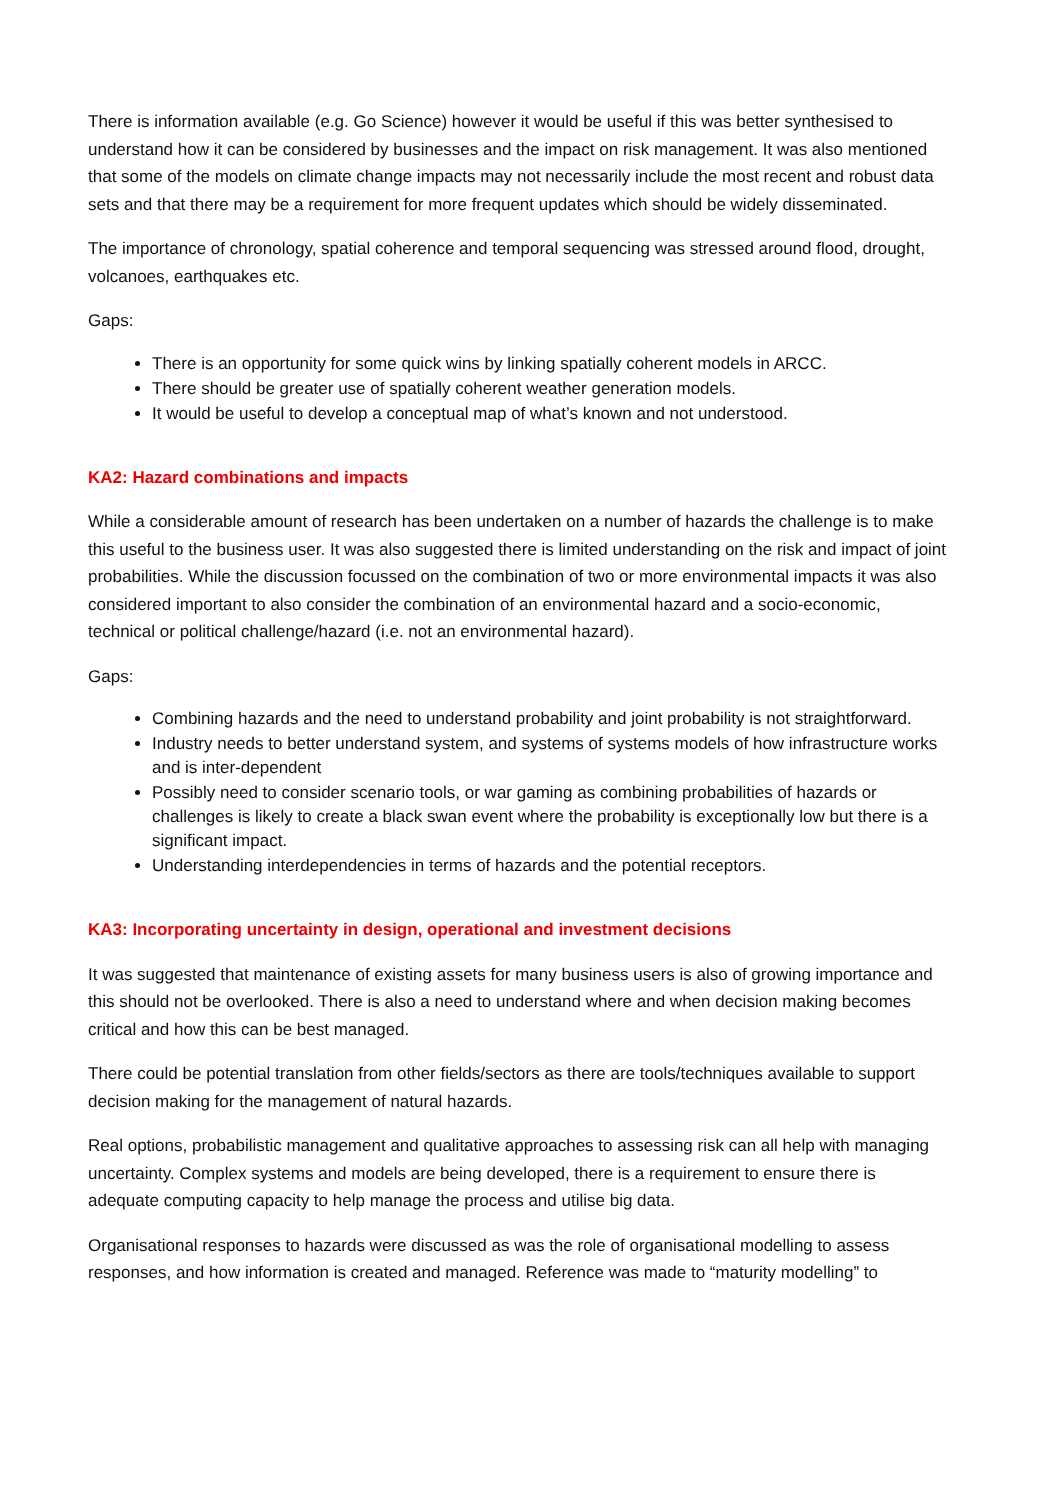There is information available (e.g. Go Science) however it would be useful if this was better synthesised to understand how it can be considered by businesses and the impact on risk management. It was also mentioned that some of the models on climate change impacts may not necessarily include the most recent and robust data sets and that there may be a requirement for more frequent updates which should be widely disseminated.
The importance of chronology, spatial coherence and temporal sequencing was stressed around flood, drought, volcanoes, earthquakes etc.
Gaps:
There is an opportunity for some quick wins by linking spatially coherent models in ARCC.
There should be greater use of spatially coherent weather generation models.
It would be useful to develop a conceptual map of what’s known and not understood.
KA2: Hazard combinations and impacts
While a considerable amount of research has been undertaken on a number of hazards the challenge is to make this useful to the business user. It was also suggested there is limited understanding on the risk and impact of joint probabilities. While the discussion focussed on the combination of two or more environmental impacts it was also considered important to also consider the combination of an environmental hazard and a socio-economic, technical or political challenge/hazard (i.e. not an environmental hazard).
Gaps:
Combining hazards and the need to understand probability and joint probability is not straightforward.
Industry needs to better understand system, and systems of systems models of how infrastructure works and is inter-dependent
Possibly need to consider scenario tools, or war gaming as combining probabilities of hazards or challenges is likely to create a black swan event where the probability is exceptionally low but there is a significant impact.
Understanding interdependencies in terms of hazards and the potential receptors.
KA3: Incorporating uncertainty in design, operational and investment decisions
It was suggested that maintenance of existing assets for many business users is also of growing importance and this should not be overlooked. There is also a need to understand where and when decision making becomes critical and how this can be best managed.
There could be potential translation from other fields/sectors as there are tools/techniques available to support decision making for the management of natural hazards.
Real options, probabilistic management and qualitative approaches to assessing risk can all help with managing uncertainty. Complex systems and models are being developed, there is a requirement to ensure there is adequate computing capacity to help manage the process and utilise big data.
Organisational responses to hazards were discussed as was the role of organisational modelling to assess responses, and how information is created and managed. Reference was made to “maturity modelling” to